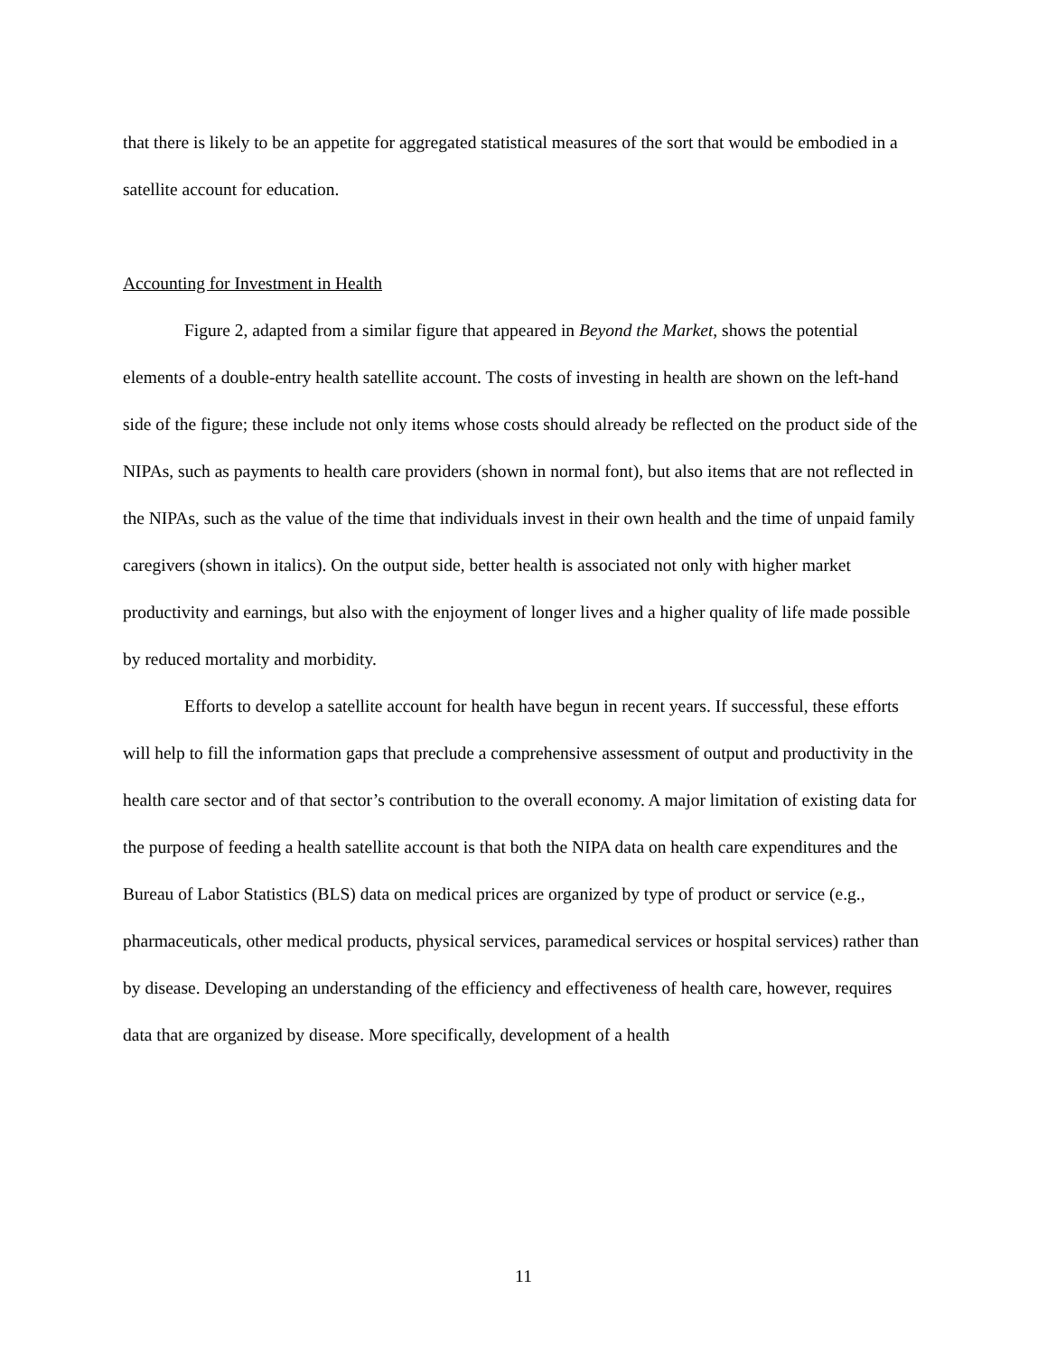that there is likely to be an appetite for aggregated statistical measures of the sort that would be embodied in a satellite account for education.
Accounting for Investment in Health
Figure 2, adapted from a similar figure that appeared in Beyond the Market, shows the potential elements of a double-entry health satellite account. The costs of investing in health are shown on the left-hand side of the figure; these include not only items whose costs should already be reflected on the product side of the NIPAs, such as payments to health care providers (shown in normal font), but also items that are not reflected in the NIPAs, such as the value of the time that individuals invest in their own health and the time of unpaid family caregivers (shown in italics). On the output side, better health is associated not only with higher market productivity and earnings, but also with the enjoyment of longer lives and a higher quality of life made possible by reduced mortality and morbidity.
Efforts to develop a satellite account for health have begun in recent years. If successful, these efforts will help to fill the information gaps that preclude a comprehensive assessment of output and productivity in the health care sector and of that sector’s contribution to the overall economy. A major limitation of existing data for the purpose of feeding a health satellite account is that both the NIPA data on health care expenditures and the Bureau of Labor Statistics (BLS) data on medical prices are organized by type of product or service (e.g., pharmaceuticals, other medical products, physical services, paramedical services or hospital services) rather than by disease. Developing an understanding of the efficiency and effectiveness of health care, however, requires data that are organized by disease. More specifically, development of a health
11